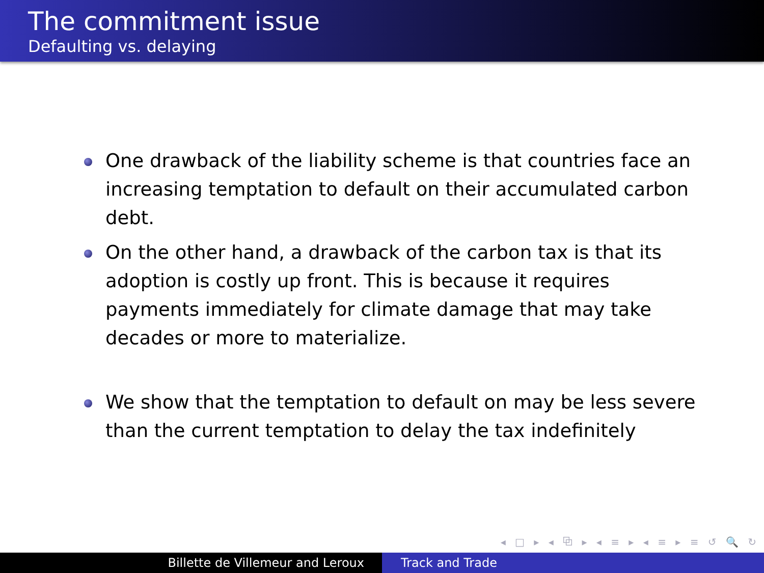The commitment issue
Defaulting vs. delaying
One drawback of the liability scheme is that countries face an increasing temptation to default on their accumulated carbon debt.
On the other hand, a drawback of the carbon tax is that its adoption is costly up front. This is because it requires payments immediately for climate damage that may take decades or more to materialize.
We show that the temptation to default on may be less severe than the current temptation to delay the tax indefinitely
◂ □ ▸ ◂ ⧉ ▸ ◂ ≡ ▸ ◂ ≡ ▸ ≡ ↺ 🔍 ↻
Billette de Villemeur and Leroux Track and Trade